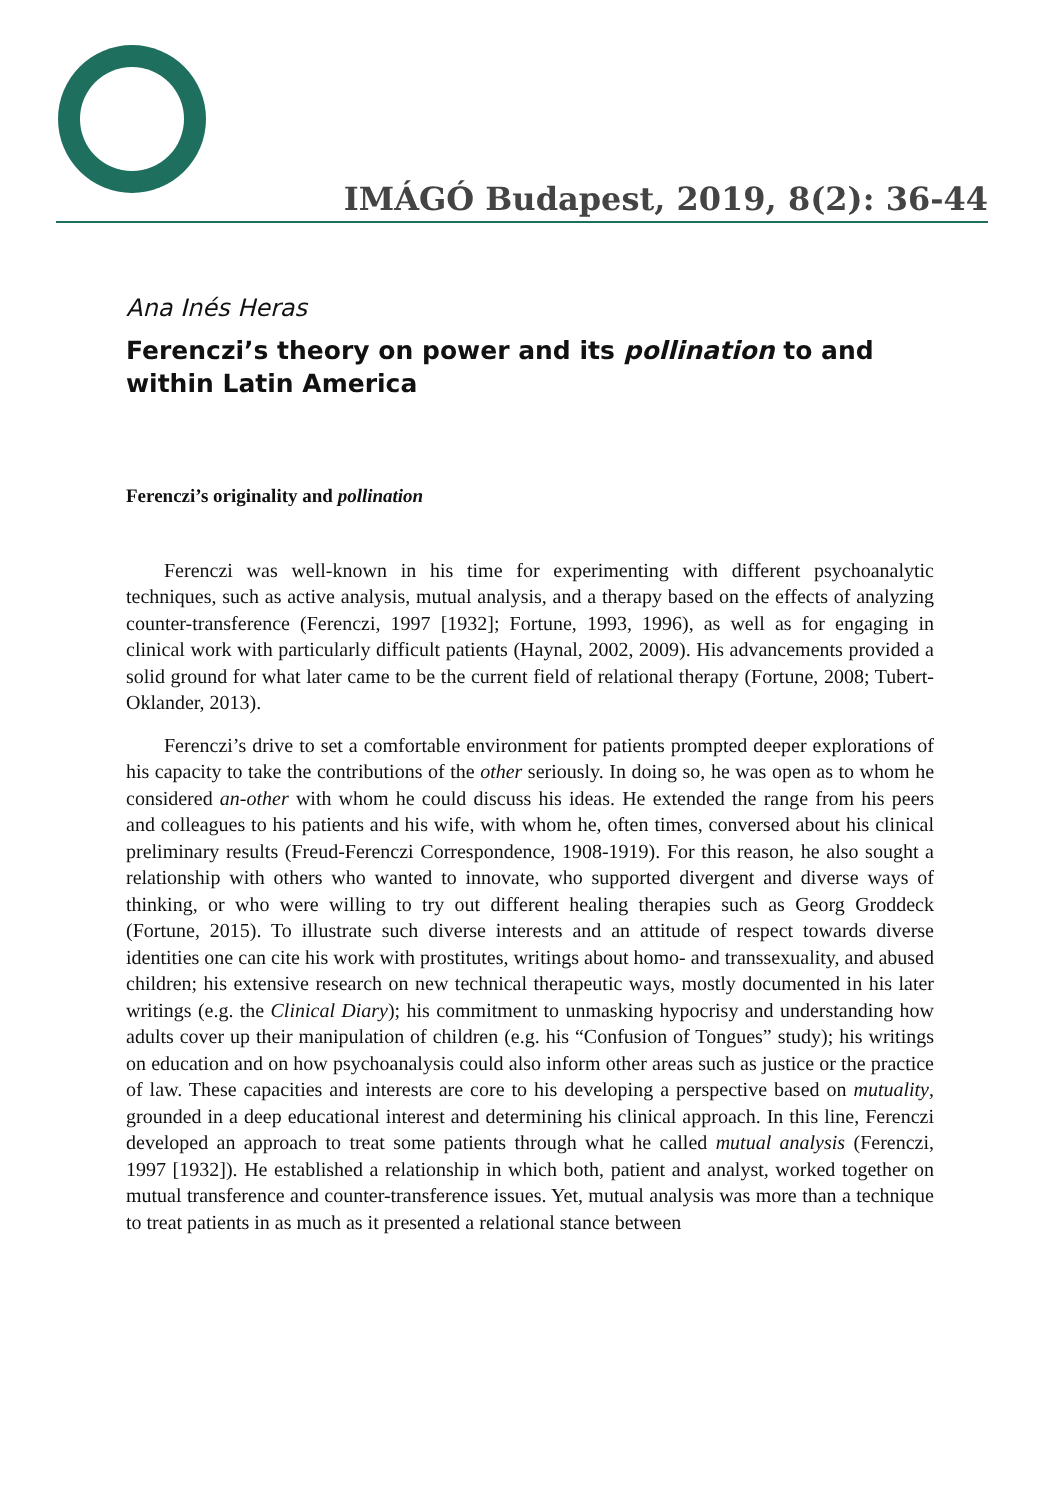IMÁGÓ Budapest, 2019, 8(2): 36-44
Ana Inés Heras
Ferenczi’s theory on power and its pollination to and within Latin America
Ferenczi’s originality and pollination
Ferenczi was well-known in his time for experimenting with different psychoanalytic techniques, such as active analysis, mutual analysis, and a therapy based on the effects of analyzing counter-transference (Ferenczi, 1997 [1932]; Fortune, 1993, 1996), as well as for engaging in clinical work with particularly difficult patients (Haynal, 2002, 2009). His advancements provided a solid ground for what later came to be the current field of relational therapy (Fortune, 2008; Tubert-Oklander, 2013).
Ferenczi’s drive to set a comfortable environment for patients prompted deeper explorations of his capacity to take the contributions of the other seriously. In doing so, he was open as to whom he considered an-other with whom he could discuss his ideas. He extended the range from his peers and colleagues to his patients and his wife, with whom he, often times, conversed about his clinical preliminary results (Freud-Ferenczi Correspondence, 1908-1919). For this reason, he also sought a relationship with others who wanted to innovate, who supported divergent and diverse ways of thinking, or who were willing to try out different healing therapies such as Georg Groddeck (Fortune, 2015). To illustrate such diverse interests and an attitude of respect towards diverse identities one can cite his work with prostitutes, writings about homo- and transsexuality, and abused children; his extensive research on new technical therapeutic ways, mostly documented in his later writings (e.g. the Clinical Diary); his commitment to unmasking hypocrisy and understanding how adults cover up their manipulation of children (e.g. his “Confusion of Tongues” study); his writings on education and on how psychoanalysis could also inform other areas such as justice or the practice of law. These capacities and interests are core to his developing a perspective based on mutuality, grounded in a deep educational interest and determining his clinical approach. In this line, Ferenczi developed an approach to treat some patients through what he called mutual analysis (Ferenczi, 1997 [1932]). He established a relationship in which both, patient and analyst, worked together on mutual transference and counter-transference issues. Yet, mutual analysis was more than a technique to treat patients in as much as it presented a relational stance between